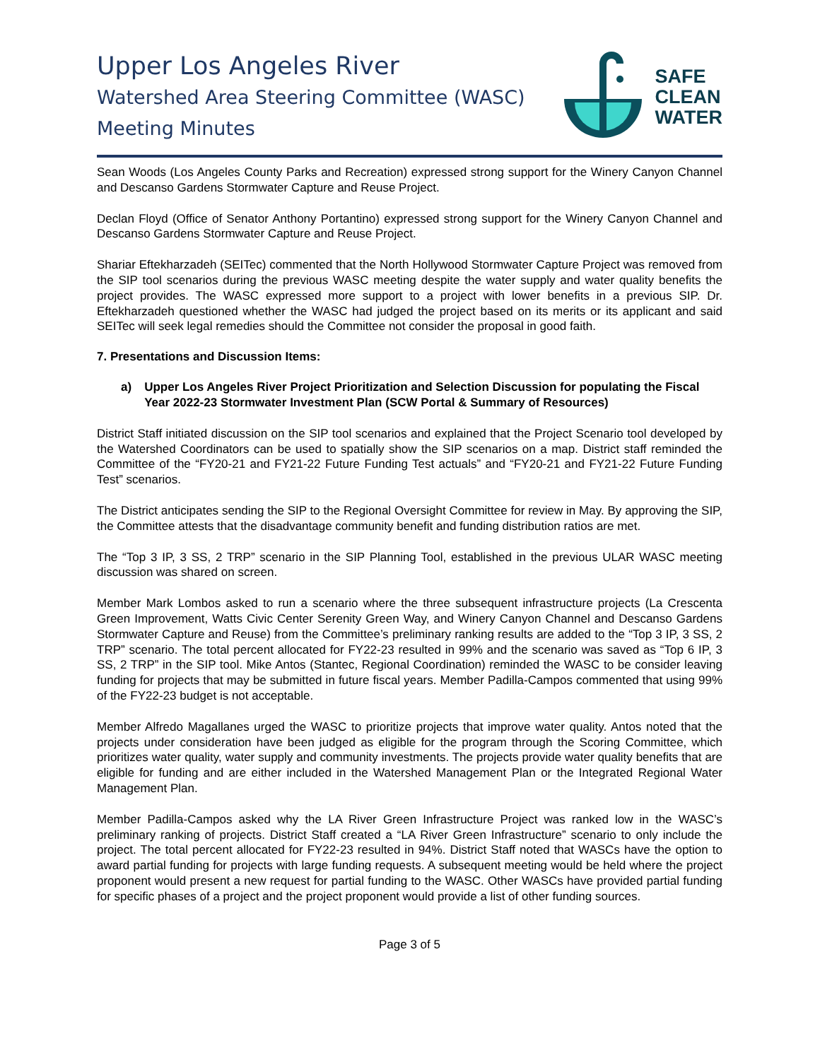Upper Los Angeles River
Watershed Area Steering Committee (WASC)
Meeting Minutes
SAFE
CLEAN
WATER
Sean Woods (Los Angeles County Parks and Recreation) expressed strong support for the Winery Canyon Channel and Descanso Gardens Stormwater Capture and Reuse Project.
Declan Floyd (Office of Senator Anthony Portantino) expressed strong support for the Winery Canyon Channel and Descanso Gardens Stormwater Capture and Reuse Project.
Shariar Eftekharzadeh (SEITec) commented that the North Hollywood Stormwater Capture Project was removed from the SIP tool scenarios during the previous WASC meeting despite the water supply and water quality benefits the project provides. The WASC expressed more support to a project with lower benefits in a previous SIP. Dr. Eftekharzadeh questioned whether the WASC had judged the project based on its merits or its applicant and said SEITec will seek legal remedies should the Committee not consider the proposal in good faith.
7. Presentations and Discussion Items:
a) Upper Los Angeles River Project Prioritization and Selection Discussion for populating the Fiscal Year 2022-23 Stormwater Investment Plan (SCW Portal & Summary of Resources)
District Staff initiated discussion on the SIP tool scenarios and explained that the Project Scenario tool developed by the Watershed Coordinators can be used to spatially show the SIP scenarios on a map. District staff reminded the Committee of the “FY20-21 and FY21-22 Future Funding Test actuals” and “FY20-21 and FY21-22 Future Funding Test” scenarios.
The District anticipates sending the SIP to the Regional Oversight Committee for review in May. By approving the SIP, the Committee attests that the disadvantage community benefit and funding distribution ratios are met.
The “Top 3 IP, 3 SS, 2 TRP” scenario in the SIP Planning Tool, established in the previous ULAR WASC meeting discussion was shared on screen.
Member Mark Lombos asked to run a scenario where the three subsequent infrastructure projects (La Crescenta Green Improvement, Watts Civic Center Serenity Green Way, and Winery Canyon Channel and Descanso Gardens Stormwater Capture and Reuse) from the Committee’s preliminary ranking results are added to the “Top 3 IP, 3 SS, 2 TRP” scenario. The total percent allocated for FY22-23 resulted in 99% and the scenario was saved as “Top 6 IP, 3 SS, 2 TRP” in the SIP tool. Mike Antos (Stantec, Regional Coordination) reminded the WASC to be consider leaving funding for projects that may be submitted in future fiscal years. Member Padilla-Campos commented that using 99% of the FY22-23 budget is not acceptable.
Member Alfredo Magallanes urged the WASC to prioritize projects that improve water quality. Antos noted that the projects under consideration have been judged as eligible for the program through the Scoring Committee, which prioritizes water quality, water supply and community investments. The projects provide water quality benefits that are eligible for funding and are either included in the Watershed Management Plan or the Integrated Regional Water Management Plan.
Member Padilla-Campos asked why the LA River Green Infrastructure Project was ranked low in the WASC’s preliminary ranking of projects. District Staff created a “LA River Green Infrastructure” scenario to only include the project. The total percent allocated for FY22-23 resulted in 94%. District Staff noted that WASCs have the option to award partial funding for projects with large funding requests. A subsequent meeting would be held where the project proponent would present a new request for partial funding to the WASC. Other WASCs have provided partial funding for specific phases of a project and the project proponent would provide a list of other funding sources.
Page 3 of 5